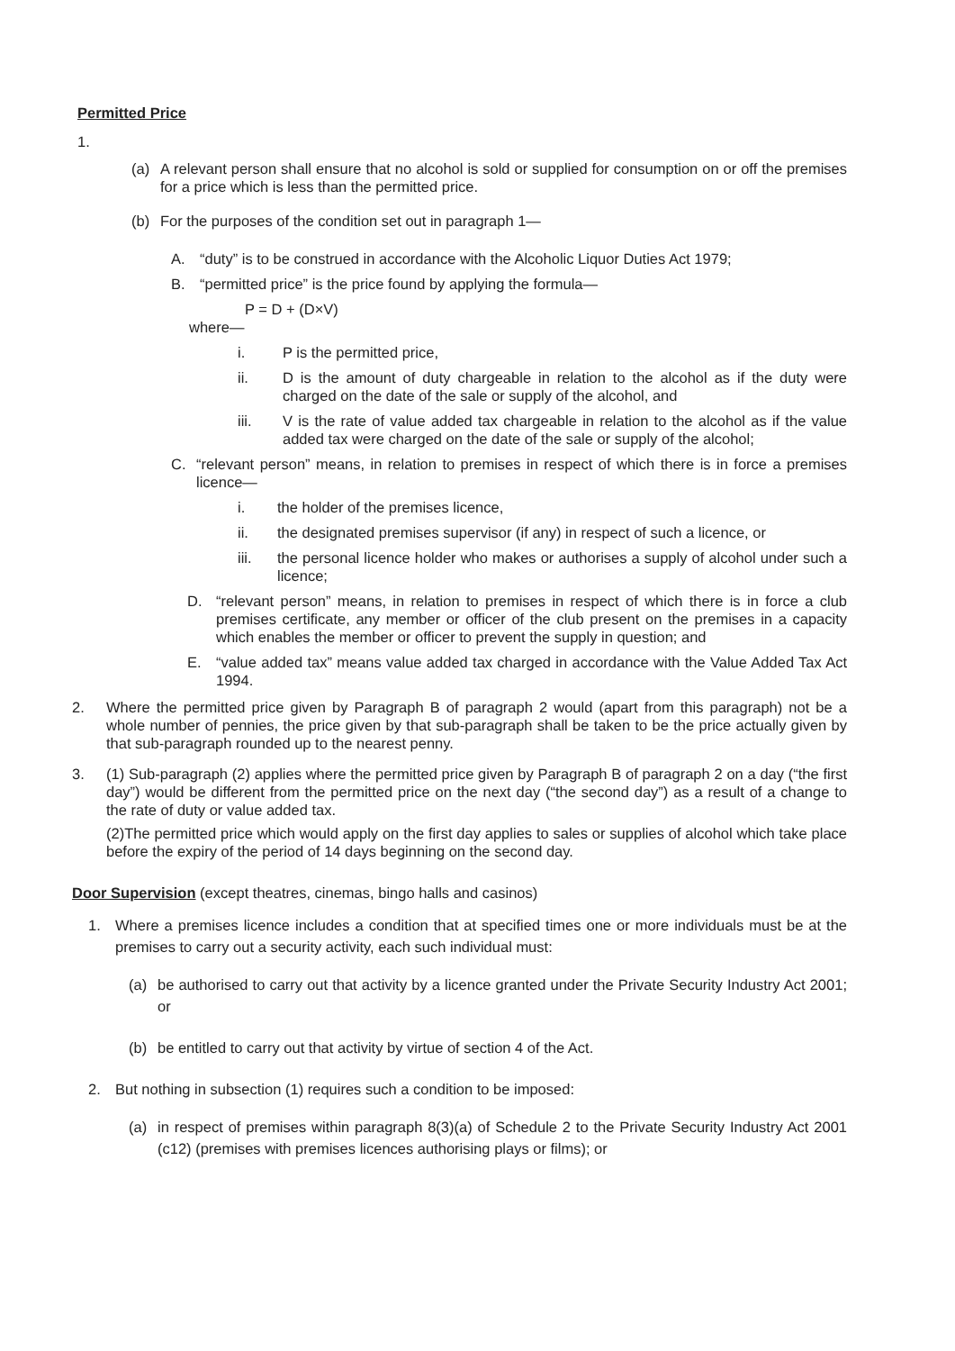Permitted Price
1.
(a) A relevant person shall ensure that no alcohol is sold or supplied for consumption on or off the premises for a price which is less than the permitted price.
(b) For the purposes of the condition set out in paragraph 1—
A. “duty” is to be construed in accordance with the Alcoholic Liquor Duties Act 1979;
B. “permitted price” is the price found by applying the formula—
P = D + (D×V)
where—
i. P is the permitted price,
ii. D is the amount of duty chargeable in relation to the alcohol as if the duty were charged on the date of the sale or supply of the alcohol, and
iii. V is the rate of value added tax chargeable in relation to the alcohol as if the value added tax were charged on the date of the sale or supply of the alcohol;
C. “relevant person” means, in relation to premises in respect of which there is in force a premises licence—
i. the holder of the premises licence,
ii. the designated premises supervisor (if any) in respect of such a licence, or
iii. the personal licence holder who makes or authorises a supply of alcohol under such a licence;
D. “relevant person” means, in relation to premises in respect of which there is in force a club premises certificate, any member or officer of the club present on the premises in a capacity which enables the member or officer to prevent the supply in question; and
E. “value added tax” means value added tax charged in accordance with the Value Added Tax Act 1994.
2. Where the permitted price given by Paragraph B of paragraph 2 would (apart from this paragraph) not be a whole number of pennies, the price given by that sub-paragraph shall be taken to be the price actually given by that sub-paragraph rounded up to the nearest penny.
3. (1) Sub-paragraph (2) applies where the permitted price given by Paragraph B of paragraph 2 on a day (“the first day”) would be different from the permitted price on the next day (“the second day”) as a result of a change to the rate of duty or value added tax.
(2)The permitted price which would apply on the first day applies to sales or supplies of alcohol which take place before the expiry of the period of 14 days beginning on the second day.
Door Supervision (except theatres, cinemas, bingo halls and casinos)
1. Where a premises licence includes a condition that at specified times one or more individuals must be at the premises to carry out a security activity, each such individual must:
(a) be authorised to carry out that activity by a licence granted under the Private Security Industry Act 2001; or
(b) be entitled to carry out that activity by virtue of section 4 of the Act.
2. But nothing in subsection (1) requires such a condition to be imposed:
(a) in respect of premises within paragraph 8(3)(a) of Schedule 2 to the Private Security Industry Act 2001 (c12) (premises with premises licences authorising plays or films); or